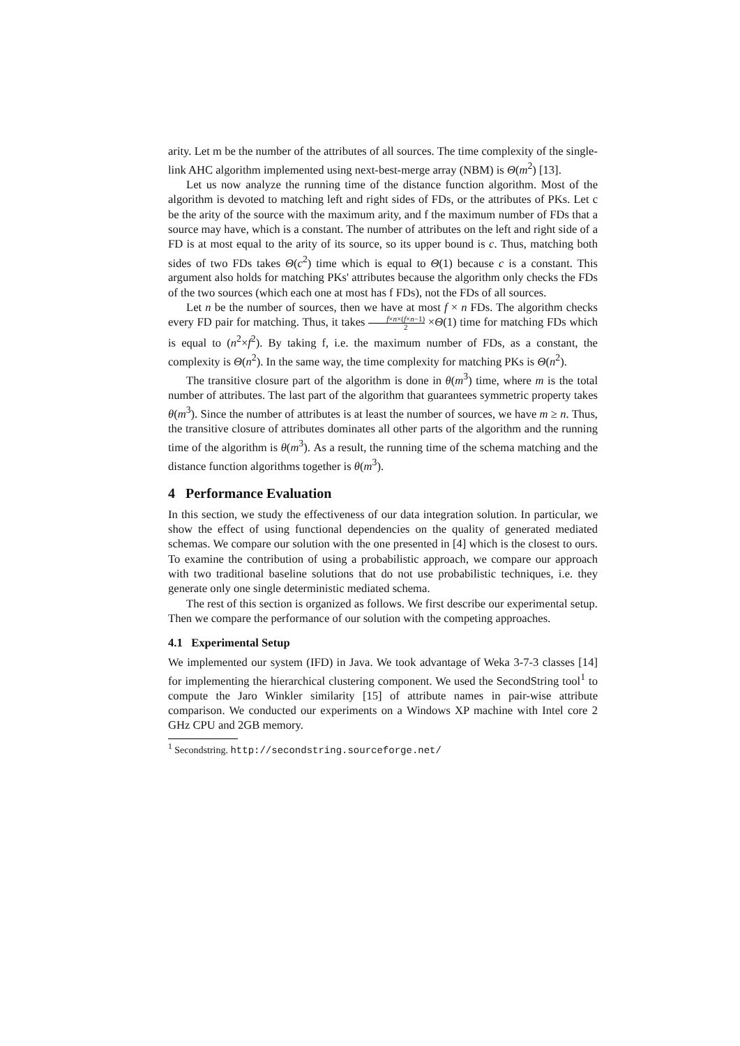arity. Let m be the number of the attributes of all sources. The time complexity of the single-link AHC algorithm implemented using next-best-merge array (NBM) is Θ(m<sup>2</sup>) [13].
Let us now analyze the running time of the distance function algorithm. Most of the algorithm is devoted to matching left and right sides of FDs, or the attributes of PKs. Let c be the arity of the source with the maximum arity, and f the maximum number of FDs that a source may have, which is a constant. The number of attributes on the left and right side of a FD is at most equal to the arity of its source, so its upper bound is c. Thus, matching both sides of two FDs takes Θ(c<sup>2</sup>) time which is equal to Θ(1) because c is a constant. This argument also holds for matching PKs' attributes because the algorithm only checks the FDs of the two sources (which each one at most has f FDs), not the FDs of all sources.
Let n be the number of sources, then we have at most f × n FDs. The algorithm checks every FD pair for matching. Thus, it takes f×n×(f×n−1) 2 ×Θ(1) time for matching FDs which is equal to (n<sup>2</sup>×f<sup>2</sup>). By taking f, i.e. the maximum number of FDs, as a constant, the complexity is Θ(n<sup>2</sup>). In the same way, the time complexity for matching PKs is Θ(n<sup>2</sup>).
The transitive closure part of the algorithm is done in θ(m<sup>3</sup>) time, where m is the total number of attributes. The last part of the algorithm that guarantees symmetric property takes θ(m<sup>3</sup>). Since the number of attributes is at least the number of sources, we have m ≥ n. Thus, the transitive closure of attributes dominates all other parts of the algorithm and the running time of the algorithm is θ(m<sup>3</sup>). As a result, the running time of the schema matching and the distance function algorithms together is θ(m<sup>3</sup>).
4 Performance Evaluation
In this section, we study the effectiveness of our data integration solution. In particular, we show the effect of using functional dependencies on the quality of generated mediated schemas. We compare our solution with the one presented in [4] which is the closest to ours. To examine the contribution of using a probabilistic approach, we compare our approach with two traditional baseline solutions that do not use probabilistic techniques, i.e. they generate only one single deterministic mediated schema.
The rest of this section is organized as follows. We first describe our experimental setup. Then we compare the performance of our solution with the competing approaches.
4.1 Experimental Setup
We implemented our system (IFD) in Java. We took advantage of Weka 3-7-3 classes [14] for implementing the hierarchical clustering component. We used the SecondString tool<sup>1</sup> to compute the Jaro Winkler similarity [15] of attribute names in pair-wise attribute comparison. We conducted our experiments on a Windows XP machine with Intel core 2 GHz CPU and 2GB memory.
<sup>1</sup> Secondstring. http://secondstring.sourceforge.net/